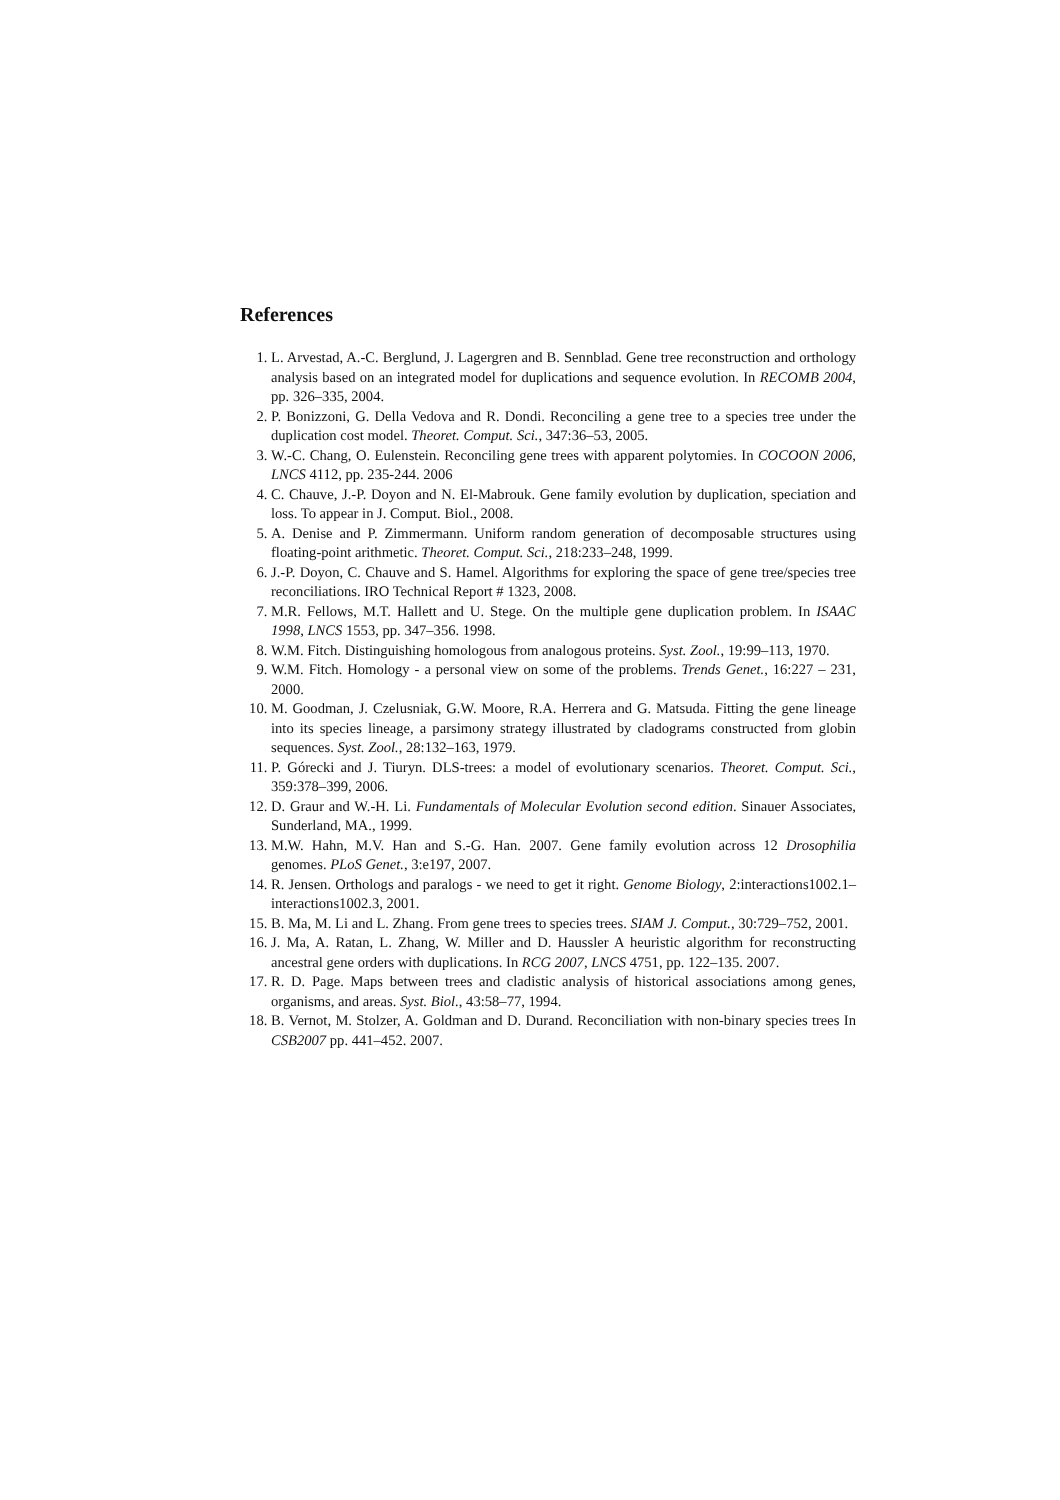References
1. L. Arvestad, A.-C. Berglund, J. Lagergren and B. Sennblad. Gene tree reconstruction and orthology analysis based on an integrated model for duplications and sequence evolution. In RECOMB 2004, pp. 326–335, 2004.
2. P. Bonizzoni, G. Della Vedova and R. Dondi. Reconciling a gene tree to a species tree under the duplication cost model. Theoret. Comput. Sci., 347:36–53, 2005.
3. W.-C. Chang, O. Eulenstein. Reconciling gene trees with apparent polytomies. In COCOON 2006, LNCS 4112, pp. 235-244. 2006
4. C. Chauve, J.-P. Doyon and N. El-Mabrouk. Gene family evolution by duplication, speciation and loss. To appear in J. Comput. Biol., 2008.
5. A. Denise and P. Zimmermann. Uniform random generation of decomposable structures using floating-point arithmetic. Theoret. Comput. Sci., 218:233–248, 1999.
6. J.-P. Doyon, C. Chauve and S. Hamel. Algorithms for exploring the space of gene tree/species tree reconciliations. IRO Technical Report # 1323, 2008.
7. M.R. Fellows, M.T. Hallett and U. Stege. On the multiple gene duplication problem. In ISAAC 1998, LNCS 1553, pp. 347–356. 1998.
8. W.M. Fitch. Distinguishing homologous from analogous proteins. Syst. Zool., 19:99–113, 1970.
9. W.M. Fitch. Homology - a personal view on some of the problems. Trends Genet., 16:227 – 231, 2000.
10. M. Goodman, J. Czelusniak, G.W. Moore, R.A. Herrera and G. Matsuda. Fitting the gene lineage into its species lineage, a parsimony strategy illustrated by cladograms constructed from globin sequences. Syst. Zool., 28:132–163, 1979.
11. P. Górecki and J. Tiuryn. DLS-trees: a model of evolutionary scenarios. Theoret. Comput. Sci., 359:378–399, 2006.
12. D. Graur and W.-H. Li. Fundamentals of Molecular Evolution second edition. Sinauer Associates, Sunderland, MA., 1999.
13. M.W. Hahn, M.V. Han and S.-G. Han. 2007. Gene family evolution across 12 Drosophilia genomes. PLoS Genet., 3:e197, 2007.
14. R. Jensen. Orthologs and paralogs - we need to get it right. Genome Biology, 2:interactions1002.1–interactions1002.3, 2001.
15. B. Ma, M. Li and L. Zhang. From gene trees to species trees. SIAM J. Comput., 30:729–752, 2001.
16. J. Ma, A. Ratan, L. Zhang, W. Miller and D. Haussler A heuristic algorithm for reconstructing ancestral gene orders with duplications. In RCG 2007, LNCS 4751, pp. 122–135. 2007.
17. R. D. Page. Maps between trees and cladistic analysis of historical associations among genes, organisms, and areas. Syst. Biol., 43:58–77, 1994.
18. B. Vernot, M. Stolzer, A. Goldman and D. Durand. Reconciliation with non-binary species trees In CSB2007 pp. 441–452. 2007.